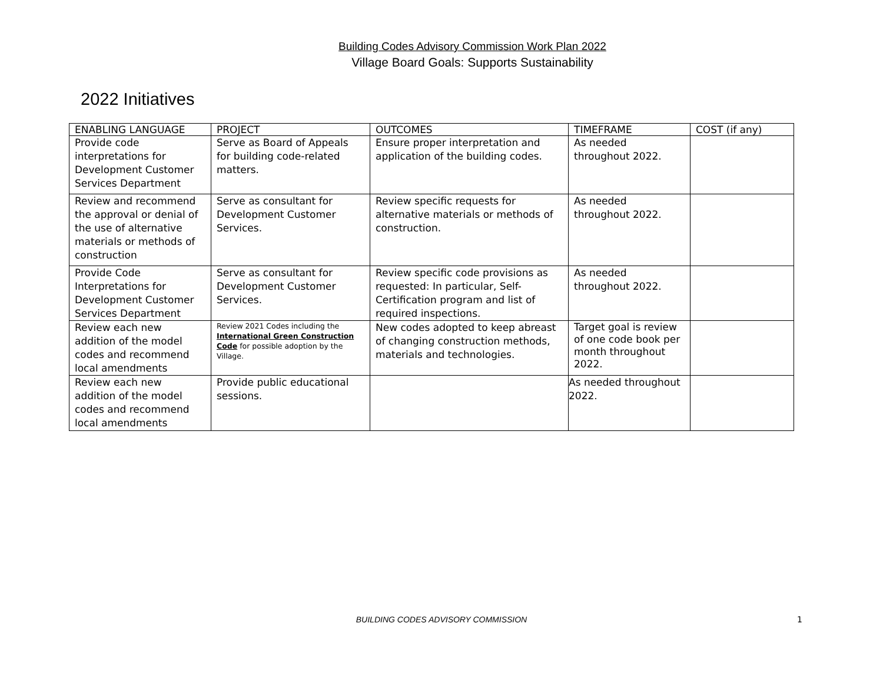Building Codes Advisory Commission Work Plan 2022
Village Board Goals: Supports Sustainability
2022 Initiatives
| ENABLING LANGUAGE | PROJECT | OUTCOMES | TIMEFRAME | COST (if any) |
| --- | --- | --- | --- | --- |
| Provide code interpretations for Development Customer Services Department | Serve as Board of Appeals for building code-related matters. | Ensure proper interpretation and application of the building codes. | As needed throughout 2022. | |
| Review and recommend the approval or denial of the use of alternative materials or methods of construction | Serve as consultant for Development Customer Services. | Review specific requests for alternative materials or methods of construction. | As needed throughout 2022. | |
| Provide Code Interpretations for Development Customer Services Department | Serve as consultant for Development Customer Services. | Review specific code provisions as requested: In particular, Self-Certification program and list of required inspections. | As needed throughout 2022. | |
| Review each new addition of the model codes and recommend local amendments | Review 2021 Codes including the International Green Construction Code for possible adoption by the Village. | New codes adopted to keep abreast of changing construction methods, materials and technologies. | Target goal is review of one code book per month throughout 2022. | |
| Review each new addition of the model codes and recommend local amendments | Provide public educational sessions. | | As needed throughout 2022. | |
BUILDING CODES ADVISORY COMMISSION
1